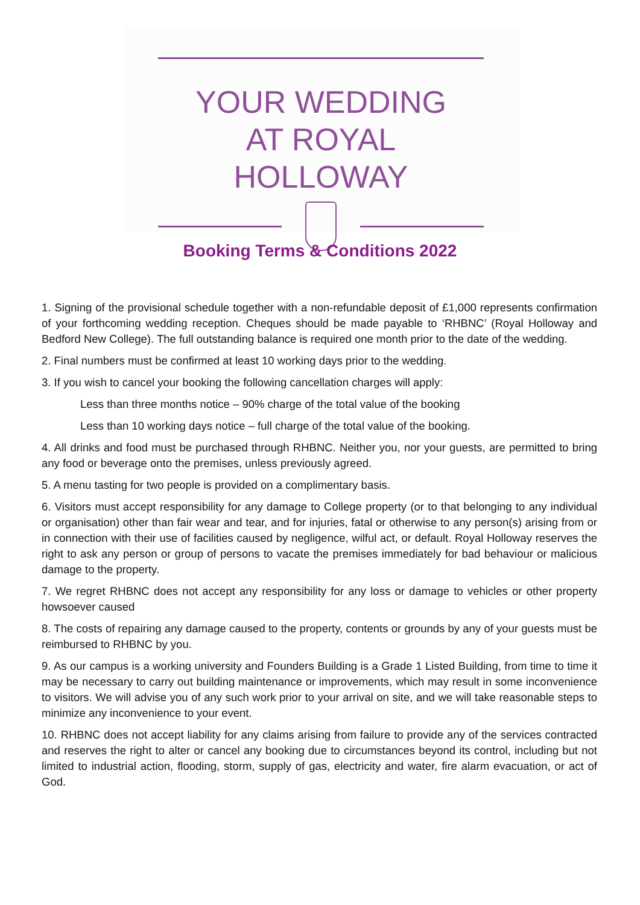YOUR WEDDING
AT ROYAL HOLLOWAY
Booking Terms & Conditions 2022
1. Signing of the provisional schedule together with a non-refundable deposit of £1,000 represents confirmation of your forthcoming wedding reception. Cheques should be made payable to ‘RHBNC’ (Royal Holloway and Bedford New College). The full outstanding balance is required one month prior to the date of the wedding.
2. Final numbers must be confirmed at least 10 working days prior to the wedding.
3. If you wish to cancel your booking the following cancellation charges will apply:
Less than three months notice – 90% charge of the total value of the booking
Less than 10 working days notice – full charge of the total value of the booking.
4. All drinks and food must be purchased through RHBNC. Neither you, nor your guests, are permitted to bring any food or beverage onto the premises, unless previously agreed.
5. A menu tasting for two people is provided on a complimentary basis.
6. Visitors must accept responsibility for any damage to College property (or to that belonging to any individual or organisation) other than fair wear and tear, and for injuries, fatal or otherwise to any person(s) arising from or in connection with their use of facilities caused by negligence, wilful act, or default. Royal Holloway reserves the right to ask any person or group of persons to vacate the premises immediately for bad behaviour or malicious damage to the property.
7. We regret RHBNC does not accept any responsibility for any loss or damage to vehicles or other property howsoever caused
8. The costs of repairing any damage caused to the property, contents or grounds by any of your guests must be reimbursed to RHBNC by you.
9. As our campus is a working university and Founders Building is a Grade 1 Listed Building, from time to time it may be necessary to carry out building maintenance or improvements, which may result in some inconvenience to visitors. We will advise you of any such work prior to your arrival on site, and we will take reasonable steps to minimize any inconvenience to your event.
10. RHBNC does not accept liability for any claims arising from failure to provide any of the services contracted and reserves the right to alter or cancel any booking due to circumstances beyond its control, including but not limited to industrial action, flooding, storm, supply of gas, electricity and water, fire alarm evacuation, or act of God.